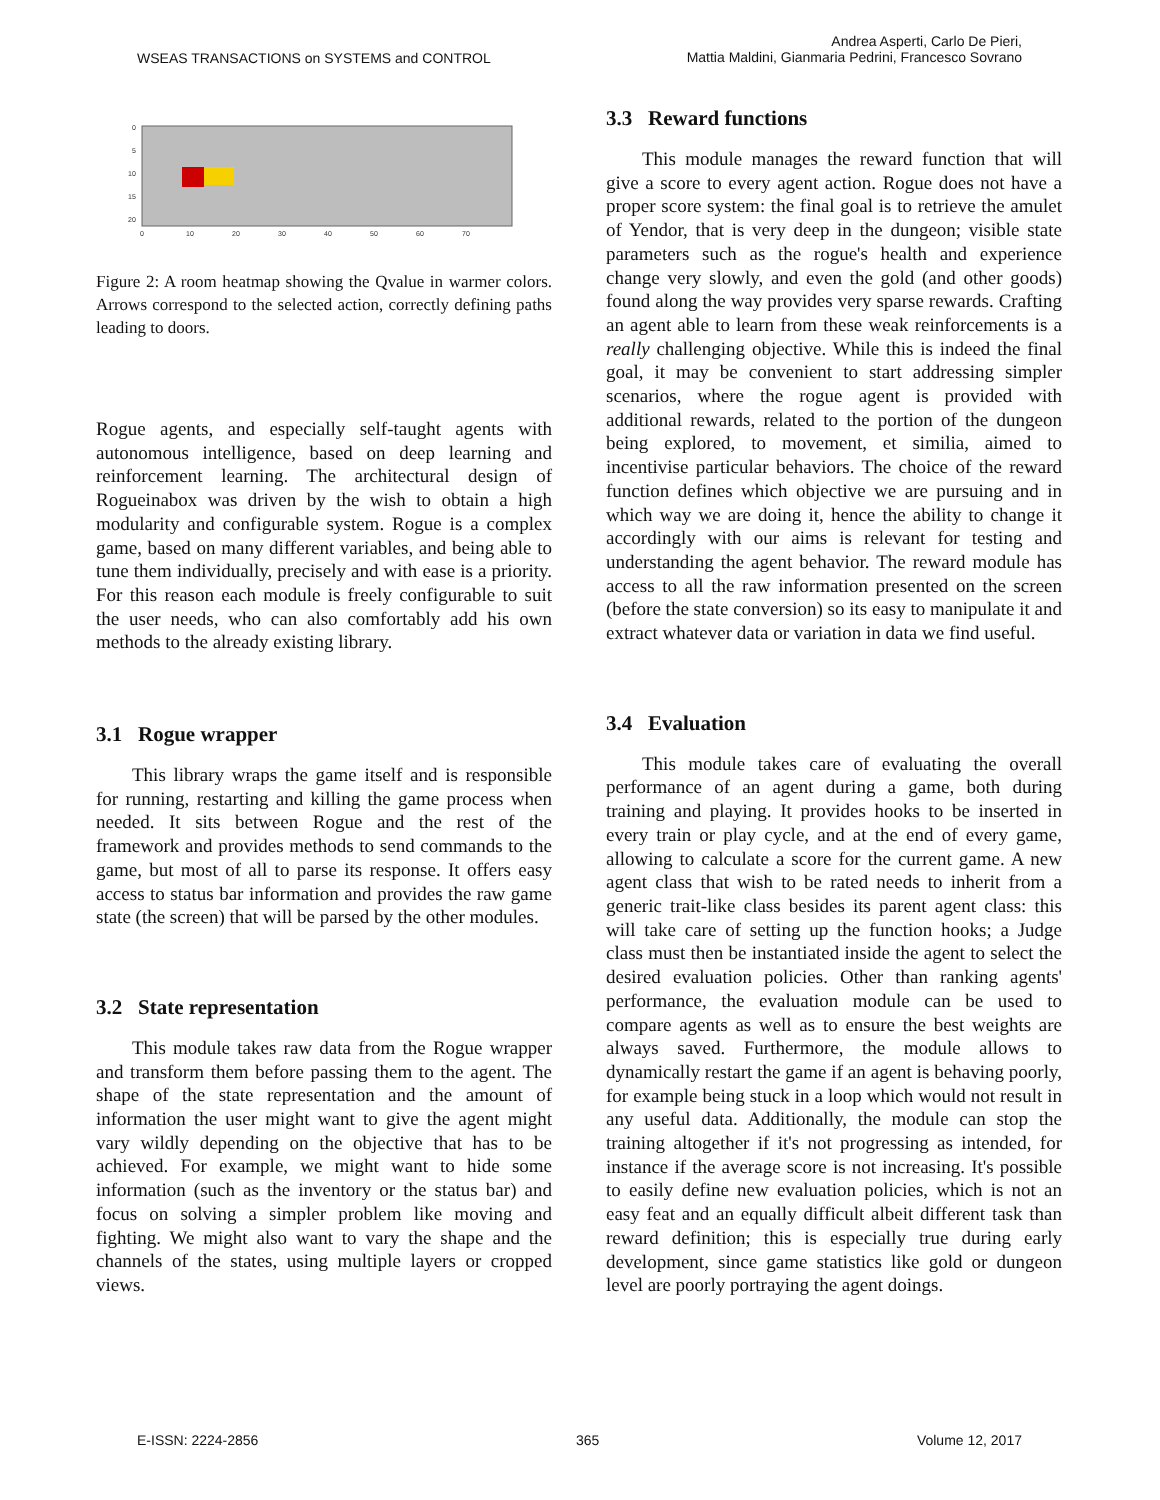WSEAS TRANSACTIONS on SYSTEMS and CONTROL
Andrea Asperti, Carlo De Pieri,
Mattia Maldini, Gianmaria Pedrini, Francesco Sovrano
0
5
10
15
20
0
10
20
30
40
50
60
70
Figure 2: A room heatmap showing the Qvalue in warmer colors. Arrows correspond to the selected action, correctly defining paths leading to doors.
Rogue agents, and especially self-taught agents with autonomous intelligence, based on deep learning and reinforcement learning. The architectural design of Rogueinabox was driven by the wish to obtain a high modularity and configurable system. Rogue is a complex game, based on many different variables, and being able to tune them individually, precisely and with ease is a priority. For this reason each module is freely configurable to suit the user needs, who can also comfortably add his own methods to the already existing library.
3.1 Rogue wrapper
This library wraps the game itself and is responsible for running, restarting and killing the game process when needed. It sits between Rogue and the rest of the framework and provides methods to send commands to the game, but most of all to parse its response. It offers easy access to status bar information and provides the raw game state (the screen) that will be parsed by the other modules.
3.2 State representation
This module takes raw data from the Rogue wrapper and transform them before passing them to the agent. The shape of the state representation and the amount of information the user might want to give the agent might vary wildly depending on the objective that has to be achieved. For example, we might want to hide some information (such as the inventory or the status bar) and focus on solving a simpler problem like moving and fighting. We might also want to vary the shape and the channels of the states, using multiple layers or cropped views.
3.3 Reward functions
This module manages the reward function that will give a score to every agent action. Rogue does not have a proper score system: the final goal is to retrieve the amulet of Yendor, that is very deep in the dungeon; visible state parameters such as the rogue's health and experience change very slowly, and even the gold (and other goods) found along the way provides very sparse rewards. Crafting an agent able to learn from these weak reinforcements is a really challenging objective. While this is indeed the final goal, it may be convenient to start addressing simpler scenarios, where the rogue agent is provided with additional rewards, related to the portion of the dungeon being explored, to movement, et similia, aimed to incentivise particular behaviors. The choice of the reward function defines which objective we are pursuing and in which way we are doing it, hence the ability to change it accordingly with our aims is relevant for testing and understanding the agent behavior. The reward module has access to all the raw information presented on the screen (before the state conversion) so its easy to manipulate it and extract whatever data or variation in data we find useful.
3.4 Evaluation
This module takes care of evaluating the overall performance of an agent during a game, both during training and playing. It provides hooks to be inserted in every train or play cycle, and at the end of every game, allowing to calculate a score for the current game. A new agent class that wish to be rated needs to inherit from a generic trait-like class besides its parent agent class: this will take care of setting up the function hooks; a Judge class must then be instantiated inside the agent to select the desired evaluation policies. Other than ranking agents' performance, the evaluation module can be used to compare agents as well as to ensure the best weights are always saved. Furthermore, the module allows to dynamically restart the game if an agent is behaving poorly, for example being stuck in a loop which would not result in any useful data. Additionally, the module can stop the training altogether if it's not progressing as intended, for instance if the average score is not increasing. It's possible to easily define new evaluation policies, which is not an easy feat and an equally difficult albeit different task than reward definition; this is especially true during early development, since game statistics like gold or dungeon level are poorly portraying the agent doings.
E-ISSN: 2224-2856 365 Volume 12, 2017